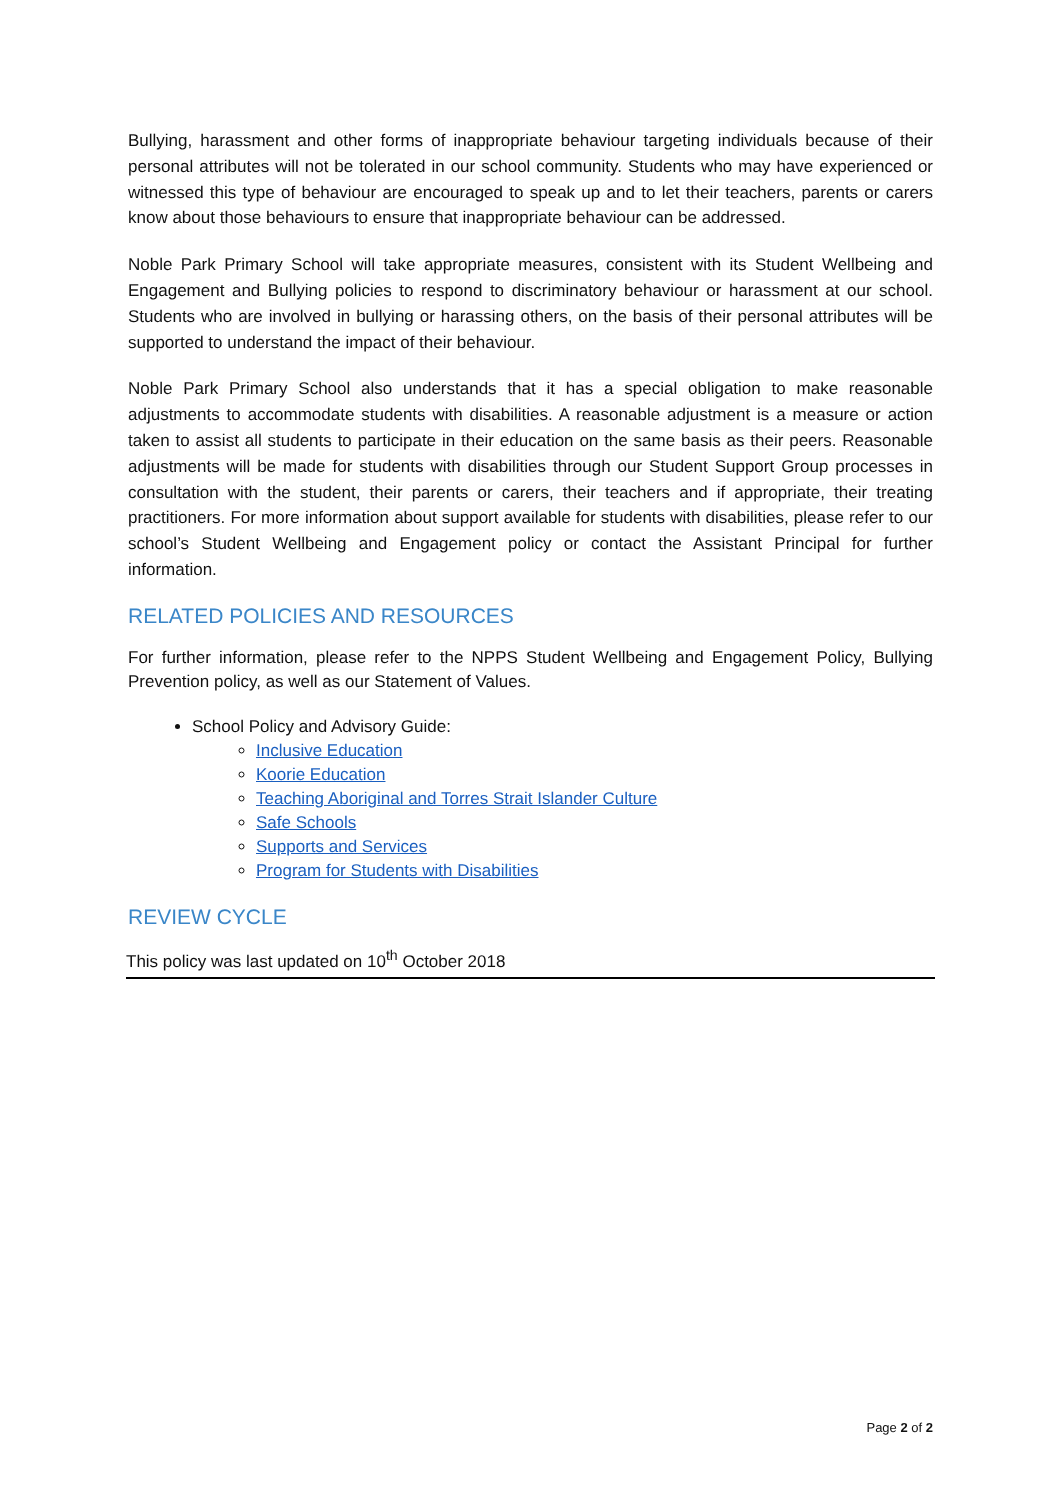Bullying, harassment and other forms of inappropriate behaviour targeting individuals because of their personal attributes will not be tolerated in our school community. Students who may have experienced or witnessed this type of behaviour are encouraged to speak up and to let their teachers, parents or carers know about those behaviours to ensure that inappropriate behaviour can be addressed.
Noble Park Primary School will take appropriate measures, consistent with its Student Wellbeing and Engagement and Bullying policies to respond to discriminatory behaviour or harassment at our school. Students who are involved in bullying or harassing others, on the basis of their personal attributes will be supported to understand the impact of their behaviour.
Noble Park Primary School also understands that it has a special obligation to make reasonable adjustments to accommodate students with disabilities. A reasonable adjustment is a measure or action taken to assist all students to participate in their education on the same basis as their peers. Reasonable adjustments will be made for students with disabilities through our Student Support Group processes in consultation with the student, their parents or carers, their teachers and if appropriate, their treating practitioners. For more information about support available for students with disabilities, please refer to our school’s Student Wellbeing and Engagement policy or contact the Assistant Principal for further information.
RELATED POLICIES AND RESOURCES
For further information, please refer to the NPPS Student Wellbeing and Engagement Policy, Bullying Prevention policy, as well as our Statement of Values.
School Policy and Advisory Guide:
Inclusive Education
Koorie Education
Teaching Aboriginal and Torres Strait Islander Culture
Safe Schools
Supports and Services
Program for Students with Disabilities
REVIEW CYCLE
This policy was last updated on 10<sup>th</sup> October 2018
Page 2 of 2